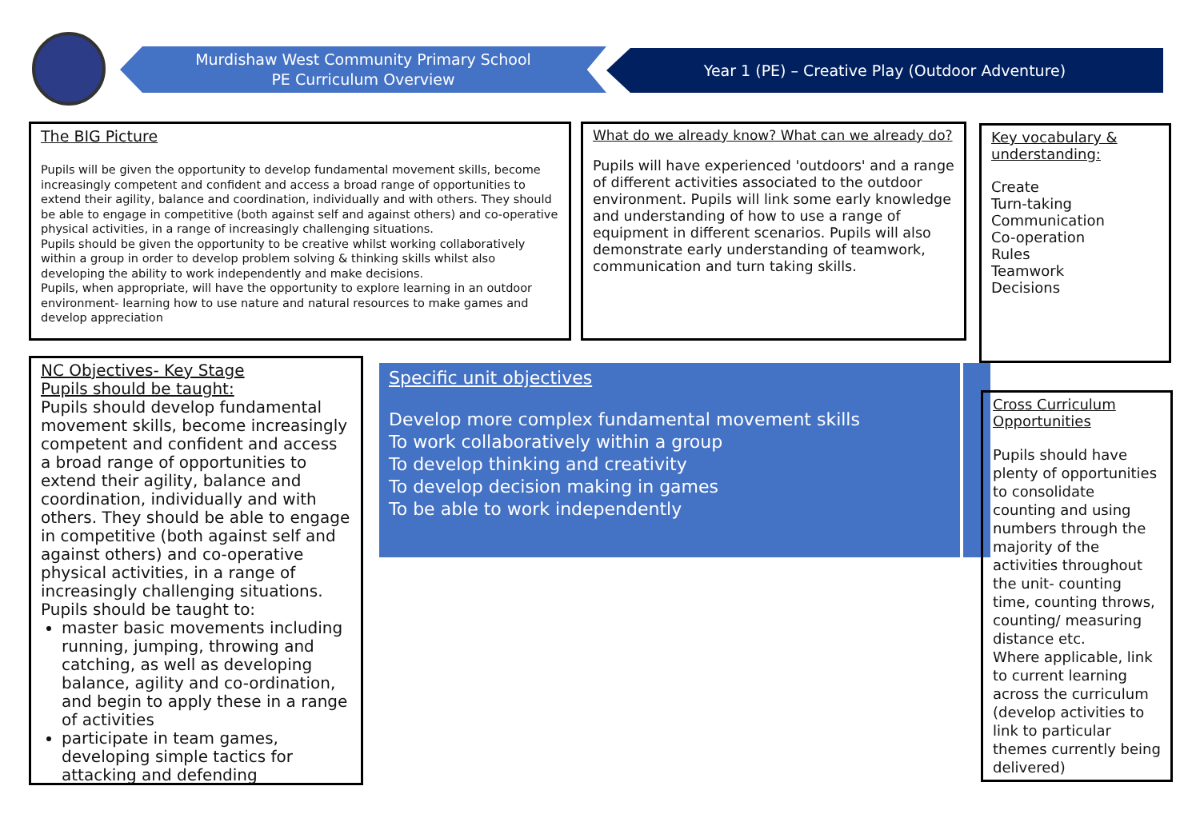Murdishaw West Community Primary School
PE Curriculum Overview
Year 1 (PE) – Creative Play (Outdoor Adventure)
The BIG Picture
Pupils will be given the opportunity to develop fundamental movement skills, become increasingly competent and confident and access a broad range of opportunities to extend their agility, balance and coordination, individually and with others. They should be able to engage in competitive (both against self and against others) and co-operative physical activities, in a range of increasingly challenging situations.
Pupils should be given the opportunity to be creative whilst working collaboratively within a group in order to develop problem solving & thinking skills whilst also developing the ability to work independently and make decisions.
Pupils, when appropriate, will have the opportunity to explore learning in an outdoor environment- learning how to use nature and natural resources to make games and develop appreciation
What do we already know? What can we already do?
Pupils will have experienced 'outdoors' and a range of different activities associated to the outdoor environment. Pupils will link some early knowledge and understanding of how to use a range of equipment in different scenarios. Pupils will also demonstrate early understanding of teamwork, communication and turn taking skills.
Key vocabulary & understanding:
Create
Turn-taking
Communication
Co-operation
Rules
Teamwork
Decisions
NC Objectives- Key Stage
Pupils should be taught:
Pupils should develop fundamental movement skills, become increasingly competent and confident and access a broad range of opportunities to extend their agility, balance and coordination, individually and with others. They should be able to engage in competitive (both against self and against others) and co-operative physical activities, in a range of increasingly challenging situations.
Pupils should be taught to:
master basic movements including running, jumping, throwing and catching, as well as developing balance, agility and co-ordination, and begin to apply these in a range of activities
participate in team games, developing simple tactics for attacking and defending
Specific unit objectives
Develop more complex fundamental movement skills
To work collaboratively within a group
To develop thinking and creativity
To develop decision making in games
To be able to work independently
Cross Curriculum Opportunities
Pupils should have plenty of opportunities to consolidate counting and using numbers through the majority of the activities throughout the unit- counting time, counting throws, counting/ measuring distance etc.
Where applicable, link to current learning across the curriculum (develop activities to link to particular themes currently being delivered)